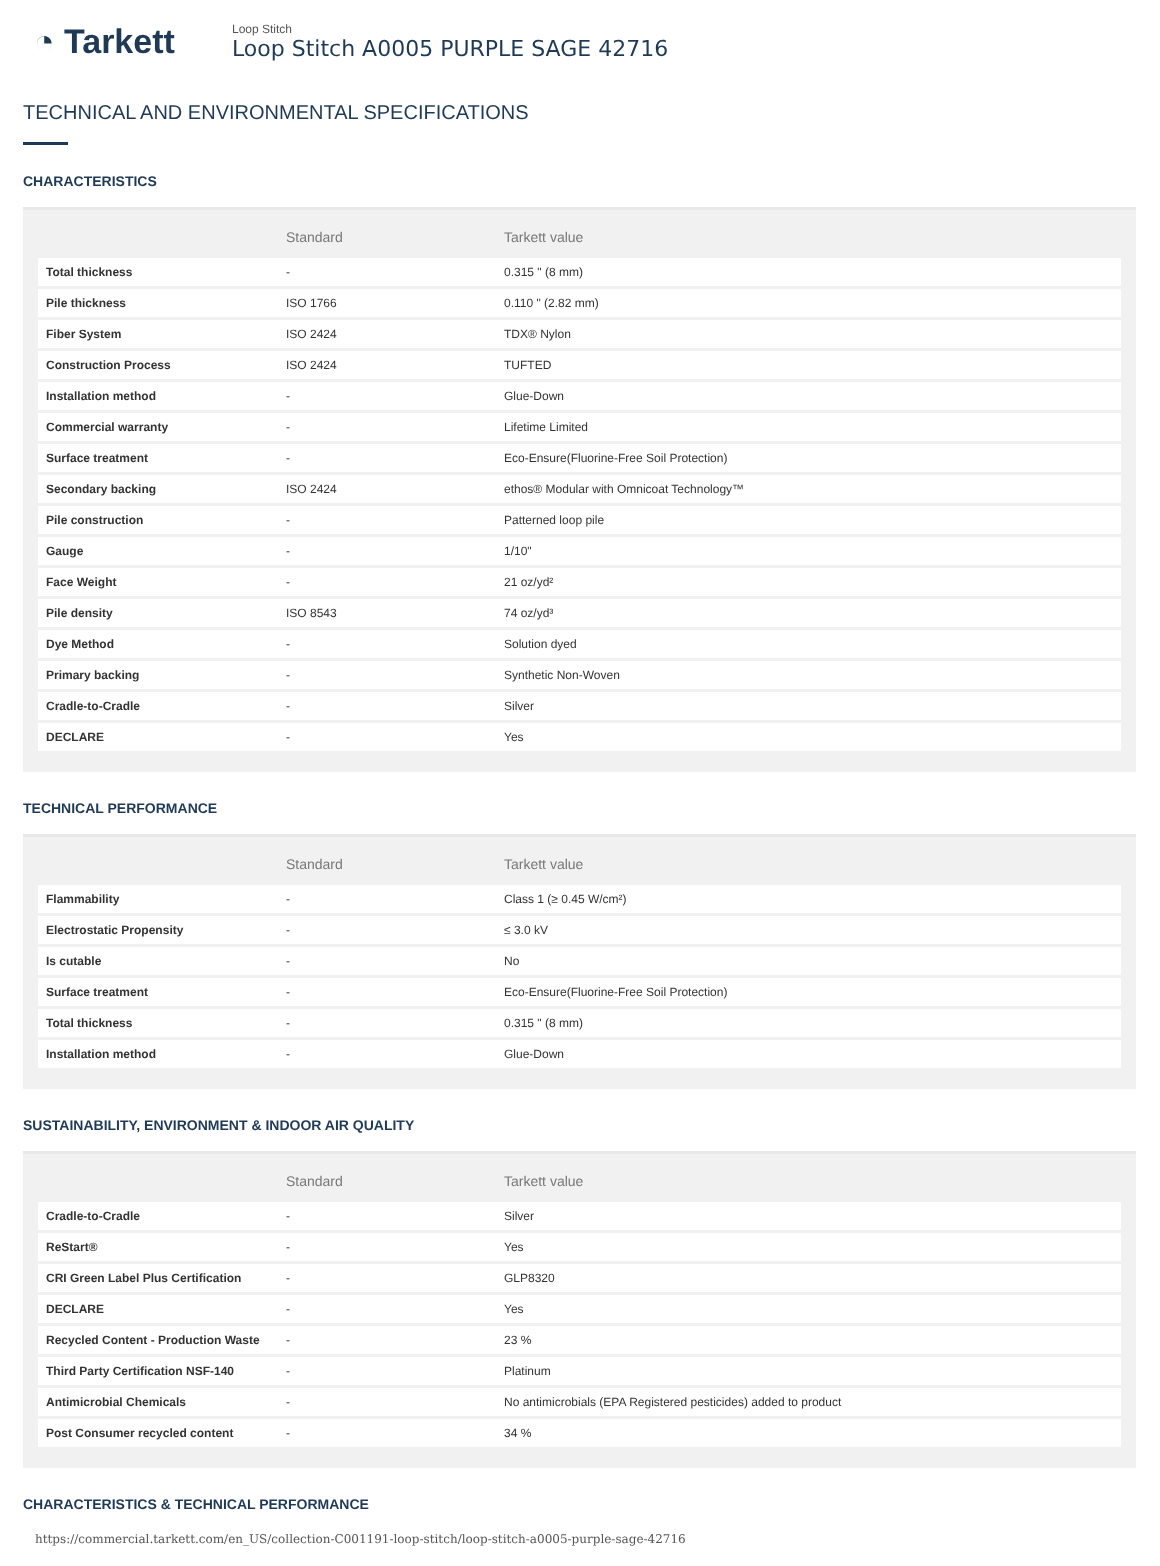◔ Tarkett
Loop Stitch
Loop Stitch A0005 PURPLE SAGE 42716
TECHNICAL AND ENVIRONMENTAL SPECIFICATIONS
CHARACTERISTICS
| | Standard | Tarkett value |
| --- | --- | --- |
| Total thickness | - | 0.315 " (8 mm) |
| Pile thickness | ISO 1766 | 0.110 " (2.82 mm) |
| Fiber System | ISO 2424 | TDX® Nylon |
| Construction Process | ISO 2424 | TUFTED |
| Installation method | - | Glue-Down |
| Commercial warranty | - | Lifetime Limited |
| Surface treatment | - | Eco-Ensure(Fluorine-Free Soil Protection) |
| Secondary backing | ISO 2424 | ethos® Modular with Omnicoat Technology™ |
| Pile construction | - | Patterned loop pile |
| Gauge | - | 1/10" |
| Face Weight | - | 21 oz/yd² |
| Pile density | ISO 8543 | 74 oz/yd³ |
| Dye Method | - | Solution dyed |
| Primary backing | - | Synthetic Non-Woven |
| Cradle-to-Cradle | - | Silver |
| DECLARE | - | Yes |
TECHNICAL PERFORMANCE
| | Standard | Tarkett value |
| --- | --- | --- |
| Flammability | - | Class 1 (≥ 0.45 W/cm²) |
| Electrostatic Propensity | - | ≤ 3.0 kV |
| Is cutable | - | No |
| Surface treatment | - | Eco-Ensure(Fluorine-Free Soil Protection) |
| Total thickness | - | 0.315 " (8 mm) |
| Installation method | - | Glue-Down |
SUSTAINABILITY, ENVIRONMENT & INDOOR AIR QUALITY
| | Standard | Tarkett value |
| --- | --- | --- |
| Cradle-to-Cradle | - | Silver |
| ReStart® | - | Yes |
| CRI Green Label Plus Certification | - | GLP8320 |
| DECLARE | - | Yes |
| Recycled Content - Production Waste | - | 23 % |
| Third Party Certification NSF-140 | - | Platinum |
| Antimicrobial Chemicals | - | No antimicrobials (EPA Registered pesticides) added to product |
| Post Consumer recycled content | - | 34 % |
CHARACTERISTICS & TECHNICAL PERFORMANCE
https://commercial.tarkett.com/en_US/collection-C001191-loop-stitch/loop-stitch-a0005-purple-sage-42716